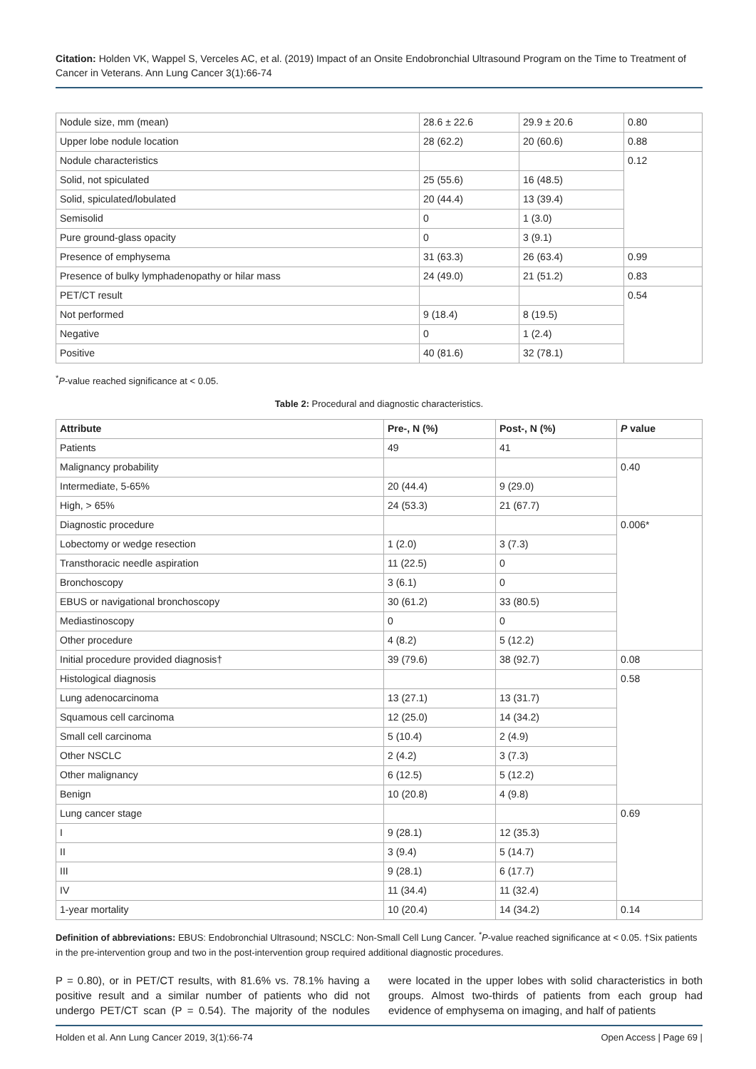Citation: Holden VK, Wappel S, Verceles AC, et al. (2019) Impact of an Onsite Endobronchial Ultrasound Program on the Time to Treatment of Cancer in Veterans. Ann Lung Cancer 3(1):66-74
| Nodule size, mm (mean) | 28.6 ± 22.6 | 29.9 ± 20.6 | 0.80 |
| Upper lobe nodule location | 28 (62.2) | 20 (60.6) | 0.88 |
| Nodule characteristics | | | 0.12 |
| Solid, not spiculated | 25 (55.6) | 16 (48.5) | |
| Solid, spiculated/lobulated | 20 (44.4) | 13 (39.4) | |
| Semisolid | 0 | 1 (3.0) | |
| Pure ground-glass opacity | 0 | 3 (9.1) | |
| Presence of emphysema | 31 (63.3) | 26 (63.4) | 0.99 |
| Presence of bulky lymphadenopathy or hilar mass | 24 (49.0) | 21 (51.2) | 0.83 |
| PET/CT result | | | 0.54 |
| Not performed | 9 (18.4) | 8 (19.5) | |
| Negative | 0 | 1 (2.4) | |
| Positive | 40 (81.6) | 32 (78.1) | |
<sup>*</sup> P-value reached significance at < 0.05.
Table 2: Procedural and diagnostic characteristics.
| Attribute | Pre-, N (%) | Post-, N (%) | P value |
| --- | --- | --- | --- |
| Patients | 49 | 41 | |
| Malignancy probability | | | 0.40 |
| Intermediate, 5-65% | 20 (44.4) | 9 (29.0) | |
| High, > 65% | 24 (53.3) | 21 (67.7) | |
| Diagnostic procedure | | | 0.006* |
| Lobectomy or wedge resection | 1 (2.0) | 3 (7.3) | |
| Transthoracic needle aspiration | 11 (22.5) | 0 | |
| Bronchoscopy | 3 (6.1) | 0 | |
| EBUS or navigational bronchoscopy | 30 (61.2) | 33 (80.5) | |
| Mediastinoscopy | 0 | 0 | |
| Other procedure | 4 (8.2) | 5 (12.2) | |
| Initial procedure provided diagnosis† | 39 (79.6) | 38 (92.7) | 0.08 |
| Histological diagnosis | | | 0.58 |
| Lung adenocarcinoma | 13 (27.1) | 13 (31.7) | |
| Squamous cell carcinoma | 12 (25.0) | 14 (34.2) | |
| Small cell carcinoma | 5 (10.4) | 2 (4.9) | |
| Other NSCLC | 2 (4.2) | 3 (7.3) | |
| Other malignancy | 6 (12.5) | 5 (12.2) | |
| Benign | 10 (20.8) | 4 (9.8) | |
| Lung cancer stage | | | 0.69 |
| I | 9 (28.1) | 12 (35.3) | |
| II | 3 (9.4) | 5 (14.7) | |
| III | 9 (28.1) | 6 (17.7) | |
| IV | 11 (34.4) | 11 (32.4) | |
| 1-year mortality | 10 (20.4) | 14 (34.2) | 0.14 |
Definition of abbreviations: EBUS: Endobronchial Ultrasound; NSCLC: Non-Small Cell Lung Cancer. <sup>*</sup>P-value reached significance at < 0.05. †Six patients in the pre-intervention group and two in the post-intervention group required additional diagnostic procedures.
P = 0.80), or in PET/CT results, with 81.6% vs. 78.1% having a positive result and a similar number of patients who did not undergo PET/CT scan (P = 0.54). The majority of the nodules were located in the upper lobes with solid characteristics in both groups. Almost two-thirds of patients from each group had evidence of emphysema on imaging, and half of patients
Holden et al. Ann Lung Cancer 2019, 3(1):66-74 Open Access | Page 69 |